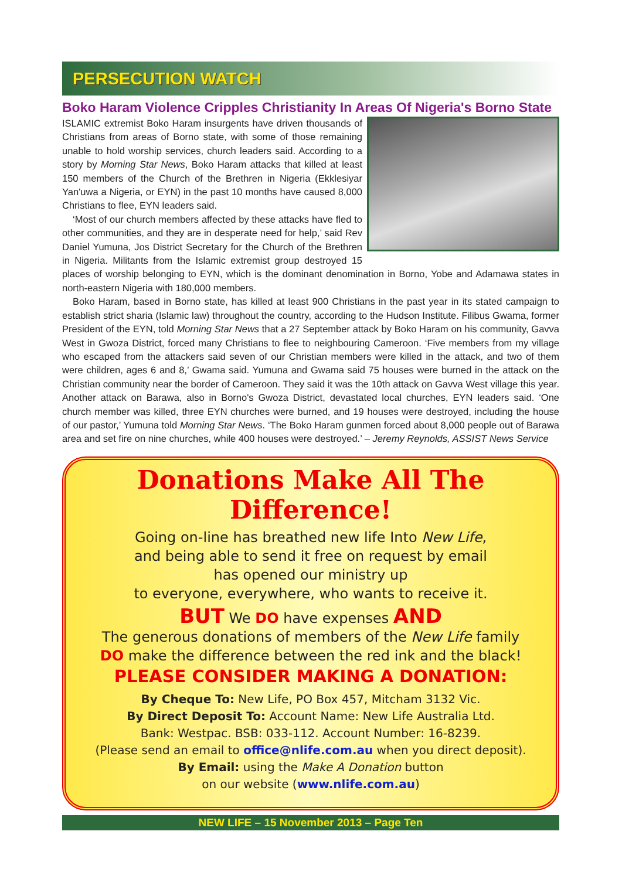PERSECUTION WATCH
Boko Haram Violence Cripples Christianity In Areas Of Nigeria's Borno State
ISLAMIC extremist Boko Haram insurgents have driven thousands of Christians from areas of Borno state, with some of those remaining unable to hold worship services, church leaders said. According to a story by Morning Star News, Boko Haram attacks that killed at least 150 members of the Church of the Brethren in Nigeria (Ekklesiyar Yan'uwa a Nigeria, or EYN) in the past 10 months have caused 8,000 Christians to flee, EYN leaders said.
‘Most of our church members affected by these attacks have fled to other communities, and they are in desperate need for help,’ said Rev Daniel Yumuna, Jos District Secretary for the Church of the Brethren in Nigeria. Militants from the Islamic extremist group destroyed 15 places of worship belonging to EYN, which is the dominant denomination in Borno, Yobe and Adamawa states in north-eastern Nigeria with 180,000 members.
Boko Haram, based in Borno state, has killed at least 900 Christians in the past year in its stated campaign to establish strict sharia (Islamic law) throughout the country, according to the Hudson Institute. Filibus Gwama, former President of the EYN, told Morning Star News that a 27 September attack by Boko Haram on his community, Gavva West in Gwoza District, forced many Christians to flee to neighbouring Cameroon. ‘Five members from my village who escaped from the attackers said seven of our Christian members were killed in the attack, and two of them were children, ages 6 and 8,’ Gwama said. Yumuna and Gwama said 75 houses were burned in the attack on the Christian community near the border of Cameroon. They said it was the 10th attack on Gavva West village this year. Another attack on Barawa, also in Borno's Gwoza District, devastated local churches, EYN leaders said. ‘One church member was killed, three EYN churches were burned, and 19 houses were destroyed, including the house of our pastor,’ Yumuna told Morning Star News. ‘The Boko Haram gunmen forced about 8,000 people out of Barawa area and set fire on nine churches, while 400 houses were destroyed.’ – Jeremy Reynolds, ASSIST News Service
Donations Make All The Difference!
Going on-line has breathed new life Into New Life,
and being able to send it free on request by email
has opened our ministry up
to everyone, everywhere, who wants to receive it.
BUT We DO have expenses AND
The generous donations of members of the New Life family
DO make the difference between the red ink and the black!
PLEASE CONSIDER MAKING A DONATION:
By Cheque To: New Life, PO Box 457, Mitcham 3132 Vic.
By Direct Deposit To: Account Name: New Life Australia Ltd.
Bank: Westpac. BSB: 033-112. Account Number: 16-8239.
(Please send an email to office@nlife.com.au when you direct deposit).
By Email: using the Make A Donation button
on our website (www.nlife.com.au)
NEW LIFE – 15 November 2013 – Page Ten